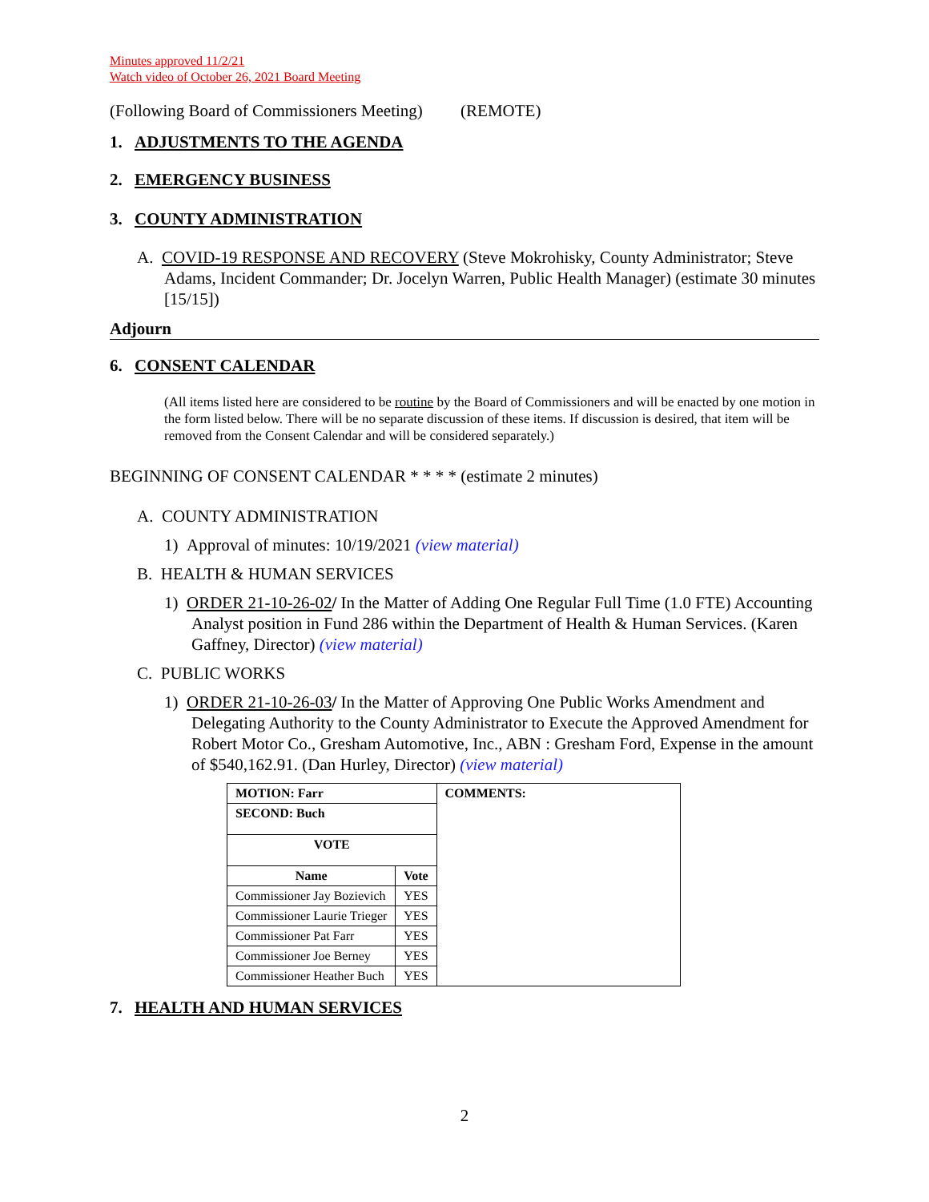Minutes approved 11/2/21
Watch video of October 26, 2021 Board Meeting
(Following Board of Commissioners Meeting) (REMOTE)
1. ADJUSTMENTS TO THE AGENDA
2. EMERGENCY BUSINESS
3. COUNTY ADMINISTRATION
A. COVID-19 RESPONSE AND RECOVERY (Steve Mokrohisky, County Administrator; Steve Adams, Incident Commander; Dr. Jocelyn Warren, Public Health Manager) (estimate 30 minutes [15/15])
Adjourn
6. CONSENT CALENDAR
(All items listed here are considered to be routine by the Board of Commissioners and will be enacted by one motion in the form listed below. There will be no separate discussion of these items. If discussion is desired, that item will be removed from the Consent Calendar and will be considered separately.)
BEGINNING OF CONSENT CALENDAR * * * * (estimate 2 minutes)
A. COUNTY ADMINISTRATION
1) Approval of minutes: 10/19/2021 (view material)
B. HEALTH & HUMAN SERVICES
1) ORDER 21-10-26-02/ In the Matter of Adding One Regular Full Time (1.0 FTE) Accounting Analyst position in Fund 286 within the Department of Health & Human Services. (Karen Gaffney, Director) (view material)
C. PUBLIC WORKS
1) ORDER 21-10-26-03/ In the Matter of Approving One Public Works Amendment and Delegating Authority to the County Administrator to Execute the Approved Amendment for Robert Motor Co., Gresham Automotive, Inc., ABN : Gresham Ford, Expense in the amount of $540,162.91. (Dan Hurley, Director) (view material)
| MOTION: Farr | | COMMENTS: |
| SECOND: Buch | | |
| VOTE | | |
| Name | Vote | |
| Commissioner Jay Bozievich | YES | |
| Commissioner Laurie Trieger | YES | |
| Commissioner Pat Farr | YES | |
| Commissioner Joe Berney | YES | |
| Commissioner Heather Buch | YES | |
7. HEALTH AND HUMAN SERVICES
2